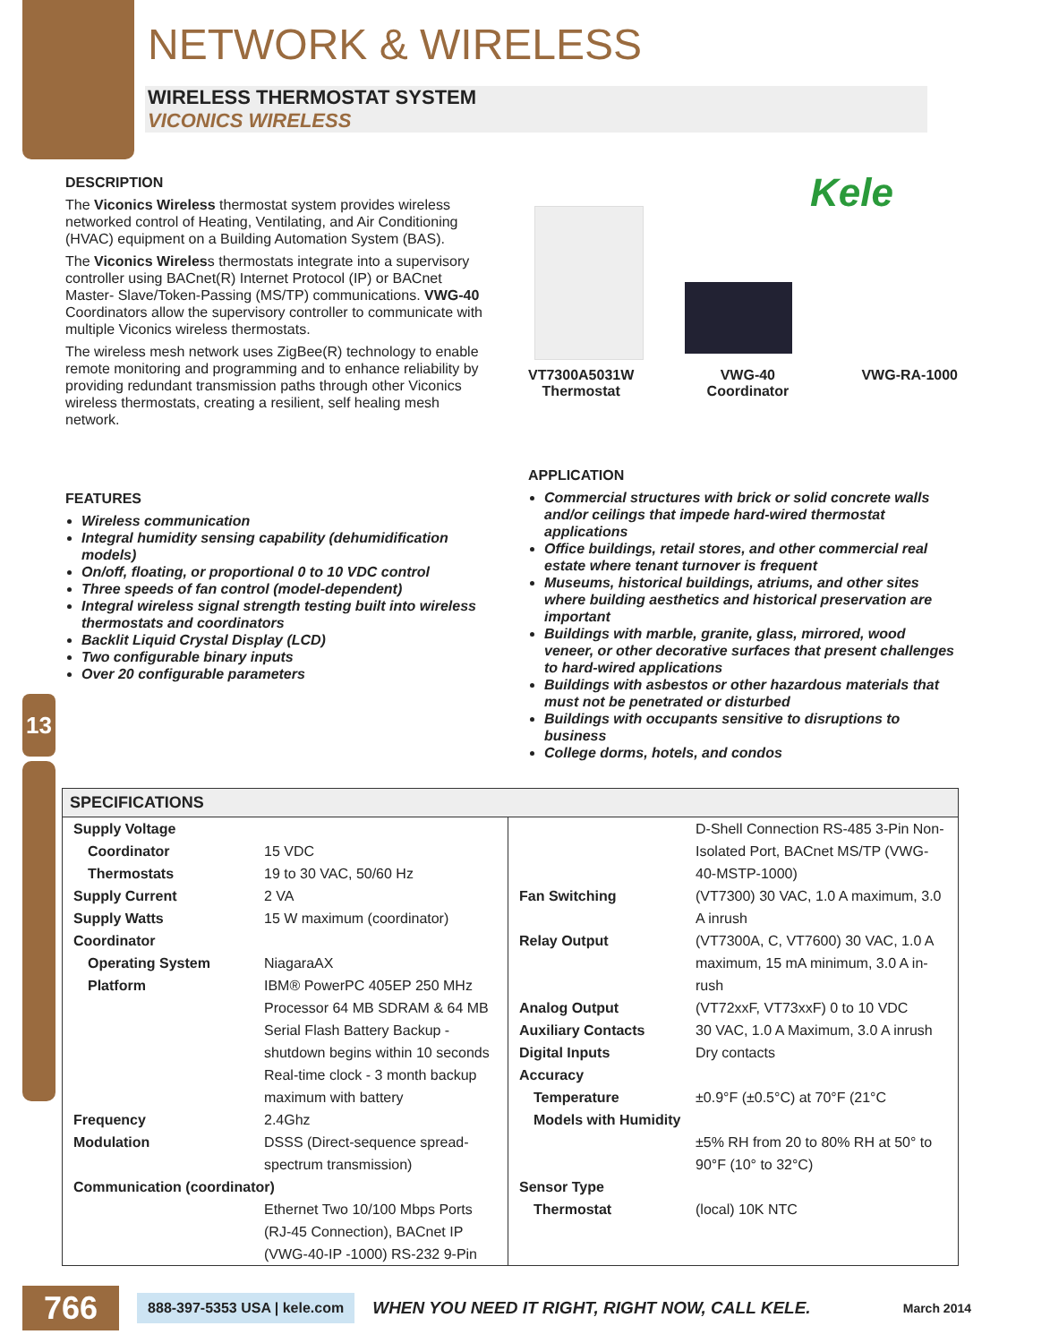13
NETWORK & WIRELESS
WIRELESS THERMOSTAT SYSTEM
VICONICS WIRELESS
DESCRIPTION
The Viconics Wireless thermostat system provides wireless networked control of Heating, Ventilating, and Air Conditioning (HVAC) equipment on a Building Automation System (BAS).
The Viconics Wireless thermostats integrate into a supervisory controller using BACnet(R) Internet Protocol (IP) or BACnet Master- Slave/Token-Passing (MS/TP) communications. VWG-40 Coordinators allow the supervisory controller to communicate with multiple Viconics wireless thermostats.
The wireless mesh network uses ZigBee(R) technology to enable remote monitoring and programming and to enhance reliability by providing redundant transmission paths through other Viconics wireless thermostats, creating a resilient, self healing mesh network.
FEATURES
Wireless communication
Integral humidity sensing capability (dehumidification models)
On/off, floating, or proportional 0 to 10 VDC control
Three speeds of fan control (model-dependent)
Integral wireless signal strength testing built into wireless thermostats and coordinators
Backlit Liquid Crystal Display (LCD)
Two configurable binary inputs
Over 20 configurable parameters
Kele
VT7300A5031W
Thermostat
VWG-40
Coordinator
VWG-RA-1000
APPLICATION
Commercial structures with brick or solid concrete walls and/or ceilings that impede hard-wired thermostat applications
Office buildings, retail stores, and other commercial real estate where tenant turnover is frequent
Museums, historical buildings, atriums, and other sites where building aesthetics and historical preservation are important
Buildings with marble, granite, glass, mirrored, wood veneer, or other decorative surfaces that present challenges to hard-wired applications
Buildings with asbestos or other hazardous materials that must not be penetrated or disturbed
Buildings with occupants sensitive to disruptions to business
College dorms, hotels, and condos
SPECIFICATIONS
| / Supply Voltage / / / Coordinator / 15 VDC / / Thermostats / 19 to 30 VAC, 50/60 Hz / / Supply Current / 2 VA / / Supply Watts / 15 W maximum (coordinator) / / Coordinator / / / Operating System / NiagaraAX / / Platform / IBM® PowerPC 405EP 250 MHz Processor 64 MB SDRAM & 64 MB Serial Flash Battery Backup - shutdown begins within 10 seconds Real-time clock - 3 month backup maximum with battery / / Frequency / 2.4Ghz / / Modulation / DSSS (Direct-sequence spread-spectrum transmission) / / Communication (coordinator) / / / / Ethernet Two 10/100 Mbps Ports (RJ-45 Connection), BACnet IP (VWG-40-IP -1000) RS-232 9-Pin / | / / D-Shell Connection RS-485 3-Pin Non-Isolated Port, BACnet MS/TP (VWG-40-MSTP-1000) / / Fan Switching / (VT7300) 30 VAC, 1.0 A maximum, 3.0 A inrush / / Relay Output / (VT7300A, C, VT7600) 30 VAC, 1.0 A maximum, 15 mA minimum, 3.0 A in-rush / / Analog Output / (VT72xxF, VT73xxF) 0 to 10 VDC / / Auxiliary Contacts / 30 VAC, 1.0 A Maximum, 3.0 A inrush / / Digital Inputs / Dry contacts / / Accuracy / / / Temperature / ±0.9°F (±0.5°C) at 70°F (21°C / / Models with Humidity / / / / ±5% RH from 20 to 80% RH at 50° to 90°F (10° to 32°C) / / Sensor Type / / / Thermostat / (local) 10K NTC / |
766 888-397-5353 USA | kele.com WHEN YOU NEED IT RIGHT, RIGHT NOW, CALL KELE. March 2014